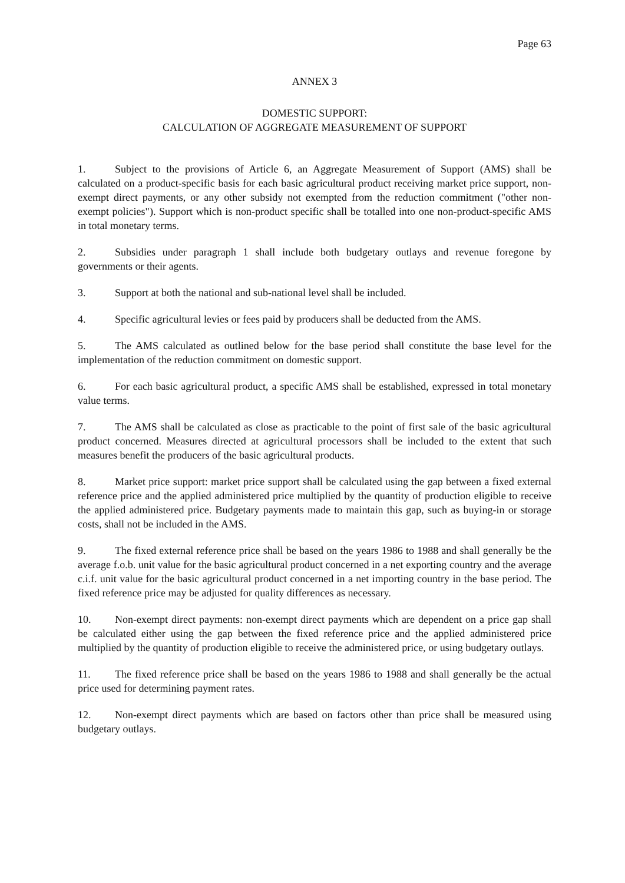Page 63
ANNEX 3
DOMESTIC SUPPORT:
CALCULATION OF AGGREGATE MEASUREMENT OF SUPPORT
1. Subject to the provisions of Article 6, an Aggregate Measurement of Support (AMS) shall be calculated on a product-specific basis for each basic agricultural product receiving market price support, non-exempt direct payments, or any other subsidy not exempted from the reduction commitment ("other non-exempt policies"). Support which is non-product specific shall be totalled into one non-product-specific AMS in total monetary terms.
2. Subsidies under paragraph 1 shall include both budgetary outlays and revenue foregone by governments or their agents.
3. Support at both the national and sub-national level shall be included.
4. Specific agricultural levies or fees paid by producers shall be deducted from the AMS.
5. The AMS calculated as outlined below for the base period shall constitute the base level for the implementation of the reduction commitment on domestic support.
6. For each basic agricultural product, a specific AMS shall be established, expressed in total monetary value terms.
7. The AMS shall be calculated as close as practicable to the point of first sale of the basic agricultural product concerned. Measures directed at agricultural processors shall be included to the extent that such measures benefit the producers of the basic agricultural products.
8. Market price support: market price support shall be calculated using the gap between a fixed external reference price and the applied administered price multiplied by the quantity of production eligible to receive the applied administered price. Budgetary payments made to maintain this gap, such as buying-in or storage costs, shall not be included in the AMS.
9. The fixed external reference price shall be based on the years 1986 to 1988 and shall generally be the average f.o.b. unit value for the basic agricultural product concerned in a net exporting country and the average c.i.f. unit value for the basic agricultural product concerned in a net importing country in the base period. The fixed reference price may be adjusted for quality differences as necessary.
10. Non-exempt direct payments: non-exempt direct payments which are dependent on a price gap shall be calculated either using the gap between the fixed reference price and the applied administered price multiplied by the quantity of production eligible to receive the administered price, or using budgetary outlays.
11. The fixed reference price shall be based on the years 1986 to 1988 and shall generally be the actual price used for determining payment rates.
12. Non-exempt direct payments which are based on factors other than price shall be measured using budgetary outlays.